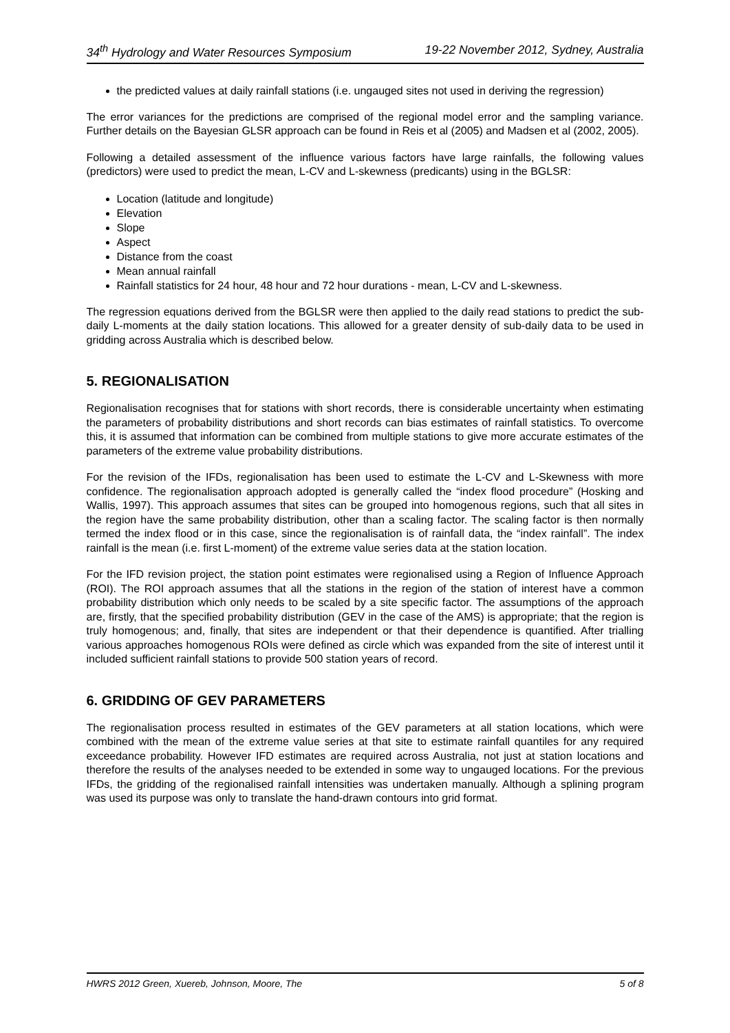34<sup>th</sup> Hydrology and Water Resources Symposium 19-22 November 2012, Sydney, Australia
the predicted values at daily rainfall stations (i.e. ungauged sites not used in deriving the regression)
The error variances for the predictions are comprised of the regional model error and the sampling variance. Further details on the Bayesian GLSR approach can be found in Reis et al (2005) and Madsen et al (2002, 2005).
Following a detailed assessment of the influence various factors have large rainfalls, the following values (predictors) were used to predict the mean, L-CV and L-skewness (predicants) using in the BGLSR:
Location (latitude and longitude)
Elevation
Slope
Aspect
Distance from the coast
Mean annual rainfall
Rainfall statistics for 24 hour, 48 hour and 72 hour durations - mean, L-CV and L-skewness.
The regression equations derived from the BGLSR were then applied to the daily read stations to predict the sub-daily L-moments at the daily station locations. This allowed for a greater density of sub-daily data to be used in gridding across Australia which is described below.
5. REGIONALISATION
Regionalisation recognises that for stations with short records, there is considerable uncertainty when estimating the parameters of probability distributions and short records can bias estimates of rainfall statistics. To overcome this, it is assumed that information can be combined from multiple stations to give more accurate estimates of the parameters of the extreme value probability distributions.
For the revision of the IFDs, regionalisation has been used to estimate the L-CV and L-Skewness with more confidence. The regionalisation approach adopted is generally called the “index flood procedure” (Hosking and Wallis, 1997). This approach assumes that sites can be grouped into homogenous regions, such that all sites in the region have the same probability distribution, other than a scaling factor. The scaling factor is then normally termed the index flood or in this case, since the regionalisation is of rainfall data, the “index rainfall”. The index rainfall is the mean (i.e. first L-moment) of the extreme value series data at the station location.
For the IFD revision project, the station point estimates were regionalised using a Region of Influence Approach (ROI). The ROI approach assumes that all the stations in the region of the station of interest have a common probability distribution which only needs to be scaled by a site specific factor. The assumptions of the approach are, firstly, that the specified probability distribution (GEV in the case of the AMS) is appropriate; that the region is truly homogenous; and, finally, that sites are independent or that their dependence is quantified. After trialling various approaches homogenous ROIs were defined as circle which was expanded from the site of interest until it included sufficient rainfall stations to provide 500 station years of record.
6. GRIDDING OF GEV PARAMETERS
The regionalisation process resulted in estimates of the GEV parameters at all station locations, which were combined with the mean of the extreme value series at that site to estimate rainfall quantiles for any required exceedance probability. However IFD estimates are required across Australia, not just at station locations and therefore the results of the analyses needed to be extended in some way to ungauged locations. For the previous IFDs, the gridding of the regionalised rainfall intensities was undertaken manually. Although a splining program was used its purpose was only to translate the hand-drawn contours into grid format.
HWRS 2012 Green, Xuereb, Johnson, Moore, The 5 of 8